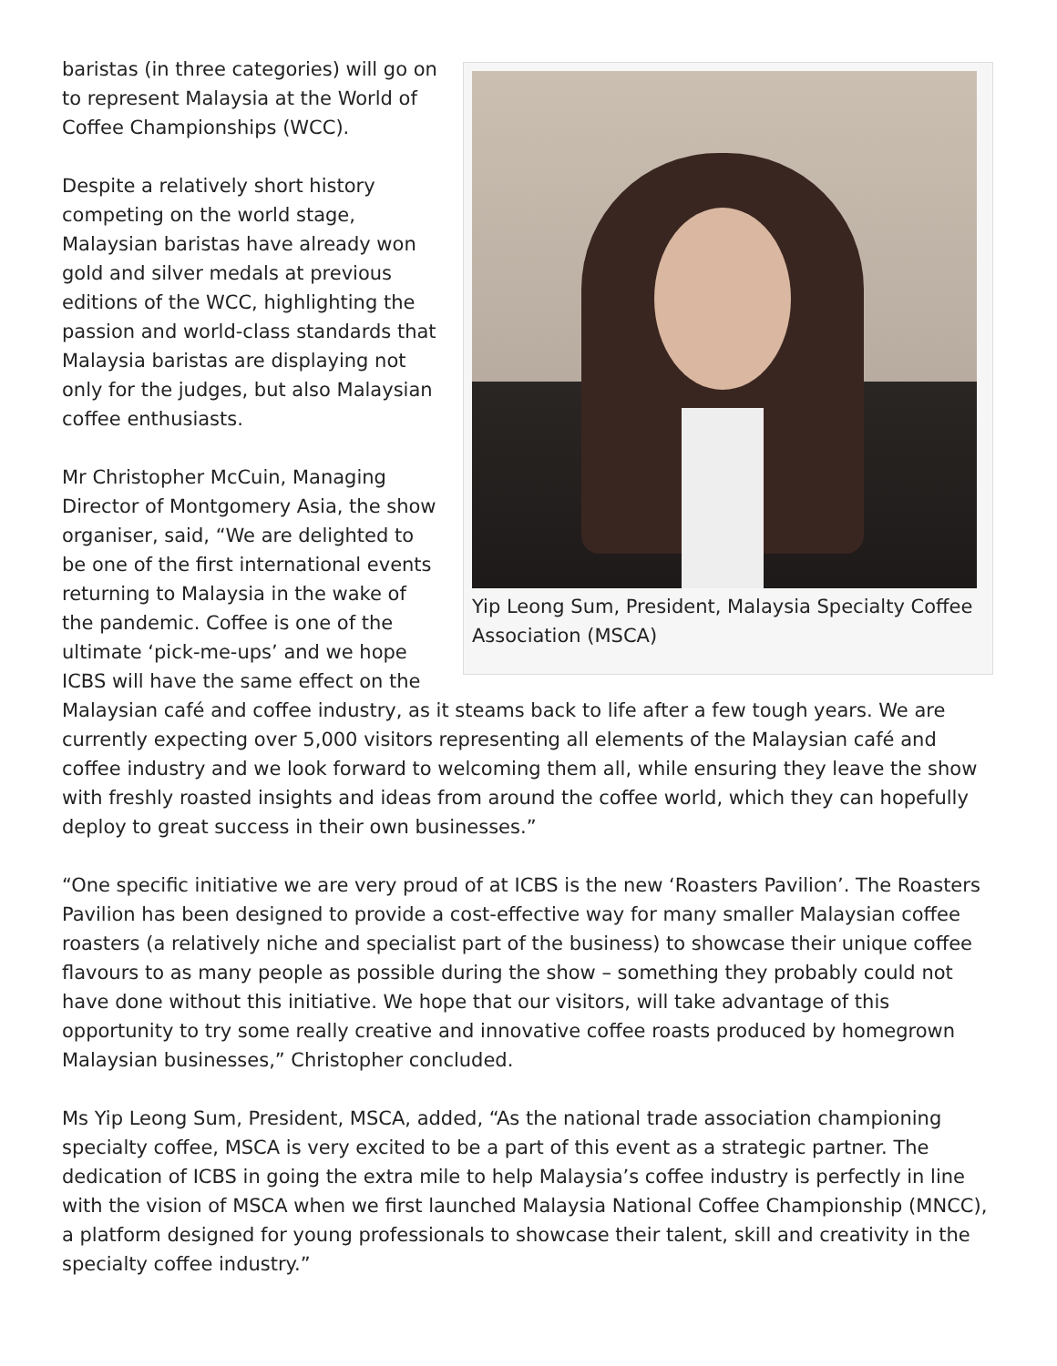Yip Leong Sum, President, Malaysia Specialty Coffee Association (MSCA)
baristas (in three categories) will go on to represent Malaysia at the World of Coffee Championships (WCC).
Despite a relatively short history competing on the world stage, Malaysian baristas have already won gold and silver medals at previous editions of the WCC, highlighting the passion and world-class standards that Malaysia baristas are displaying not only for the judges, but also Malaysian coffee enthusiasts.
Mr Christopher McCuin, Managing Director of Montgomery Asia, the show organiser, said, “We are delighted to be one of the first international events returning to Malaysia in the wake of the pandemic. Coffee is one of the ultimate ‘pick-me-ups’ and we hope ICBS will have the same effect on the Malaysian café and coffee industry, as it steams back to life after a few tough years. We are currently expecting over 5,000 visitors representing all elements of the Malaysian café and coffee industry and we look forward to welcoming them all, while ensuring they leave the show with freshly roasted insights and ideas from around the coffee world, which they can hopefully deploy to great success in their own businesses.”
“One specific initiative we are very proud of at ICBS is the new ‘Roasters Pavilion’. The Roasters Pavilion has been designed to provide a cost-effective way for many smaller Malaysian coffee roasters (a relatively niche and specialist part of the business) to showcase their unique coffee flavours to as many people as possible during the show – something they probably could not have done without this initiative. We hope that our visitors, will take advantage of this opportunity to try some really creative and innovative coffee roasts produced by homegrown Malaysian businesses,” Christopher concluded.
Ms Yip Leong Sum, President, MSCA, added, “As the national trade association championing specialty coffee, MSCA is very excited to be a part of this event as a strategic partner. The dedication of ICBS in going the extra mile to help Malaysia’s coffee industry is perfectly in line with the vision of MSCA when we first launched Malaysia National Coffee Championship (MNCC), a platform designed for young professionals to showcase their talent, skill and creativity in the specialty coffee industry.”